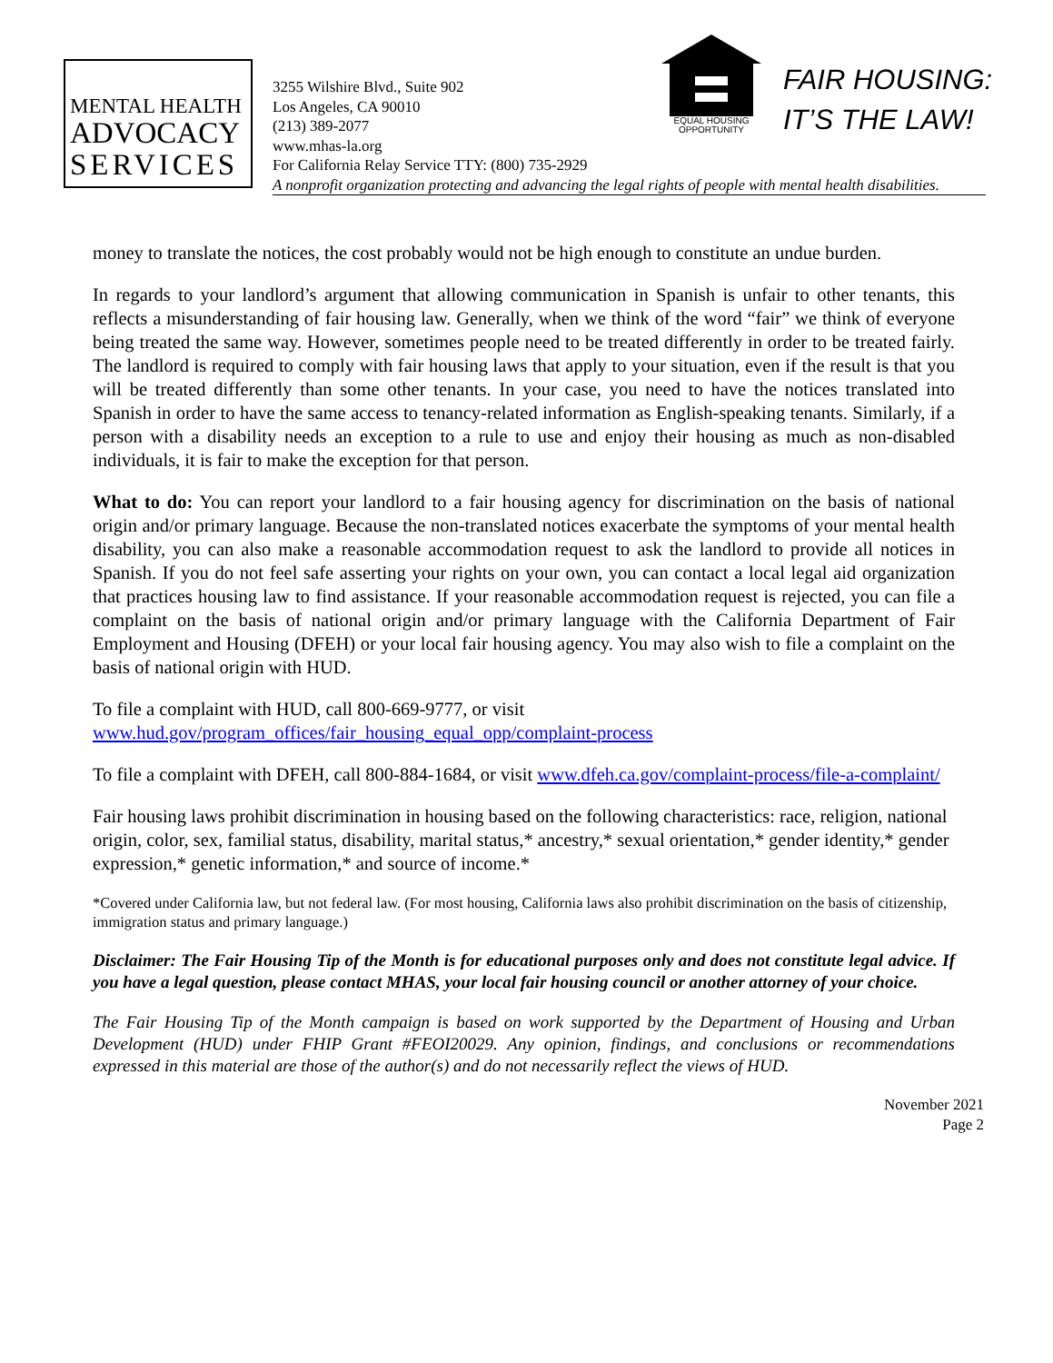MENTAL HEALTH
ADVOCACY
SERVICES
3255 Wilshire Blvd., Suite 902
Los Angeles, CA 90010
(213) 389-2077
www.mhas-la.org
For California Relay Service TTY: (800) 735-2929
A nonprofit organization protecting and advancing the legal rights of people with mental health disabilities.
EQUAL HOUSING
OPPORTUNITY
FAIR HOUSING:
IT’S THE LAW!
money to translate the notices, the cost probably would not be high enough to constitute an undue burden.
In regards to your landlord’s argument that allowing communication in Spanish is unfair to other tenants, this reflects a misunderstanding of fair housing law. Generally, when we think of the word “fair” we think of everyone being treated the same way. However, sometimes people need to be treated differently in order to be treated fairly. The landlord is required to comply with fair housing laws that apply to your situation, even if the result is that you will be treated differently than some other tenants. In your case, you need to have the notices translated into Spanish in order to have the same access to tenancy-related information as English-speaking tenants. Similarly, if a person with a disability needs an exception to a rule to use and enjoy their housing as much as non-disabled individuals, it is fair to make the exception for that person.
What to do: You can report your landlord to a fair housing agency for discrimination on the basis of national origin and/or primary language. Because the non-translated notices exacerbate the symptoms of your mental health disability, you can also make a reasonable accommodation request to ask the landlord to provide all notices in Spanish. If you do not feel safe asserting your rights on your own, you can contact a local legal aid organization that practices housing law to find assistance. If your reasonable accommodation request is rejected, you can file a complaint on the basis of national origin and/or primary language with the California Department of Fair Employment and Housing (DFEH) or your local fair housing agency. You may also wish to file a complaint on the basis of national origin with HUD.
To file a complaint with HUD, call 800-669-9777, or visit
www.hud.gov/program_offices/fair_housing_equal_opp/complaint-process
To file a complaint with DFEH, call 800-884-1684, or visit www.dfeh.ca.gov/complaint-process/file-a-complaint/
Fair housing laws prohibit discrimination in housing based on the following characteristics: race, religion, national origin, color, sex, familial status, disability, marital status,* ancestry,* sexual orientation,* gender identity,* gender expression,* genetic information,* and source of income.*
*Covered under California law, but not federal law. (For most housing, California laws also prohibit discrimination on the basis of citizenship, immigration status and primary language.)
Disclaimer: The Fair Housing Tip of the Month is for educational purposes only and does not constitute legal advice. If you have a legal question, please contact MHAS, your local fair housing council or another attorney of your choice.
The Fair Housing Tip of the Month campaign is based on work supported by the Department of Housing and Urban Development (HUD) under FHIP Grant #FEOI20029. Any opinion, findings, and conclusions or recommendations expressed in this material are those of the author(s) and do not necessarily reflect the views of HUD.
November 2021
Page 2